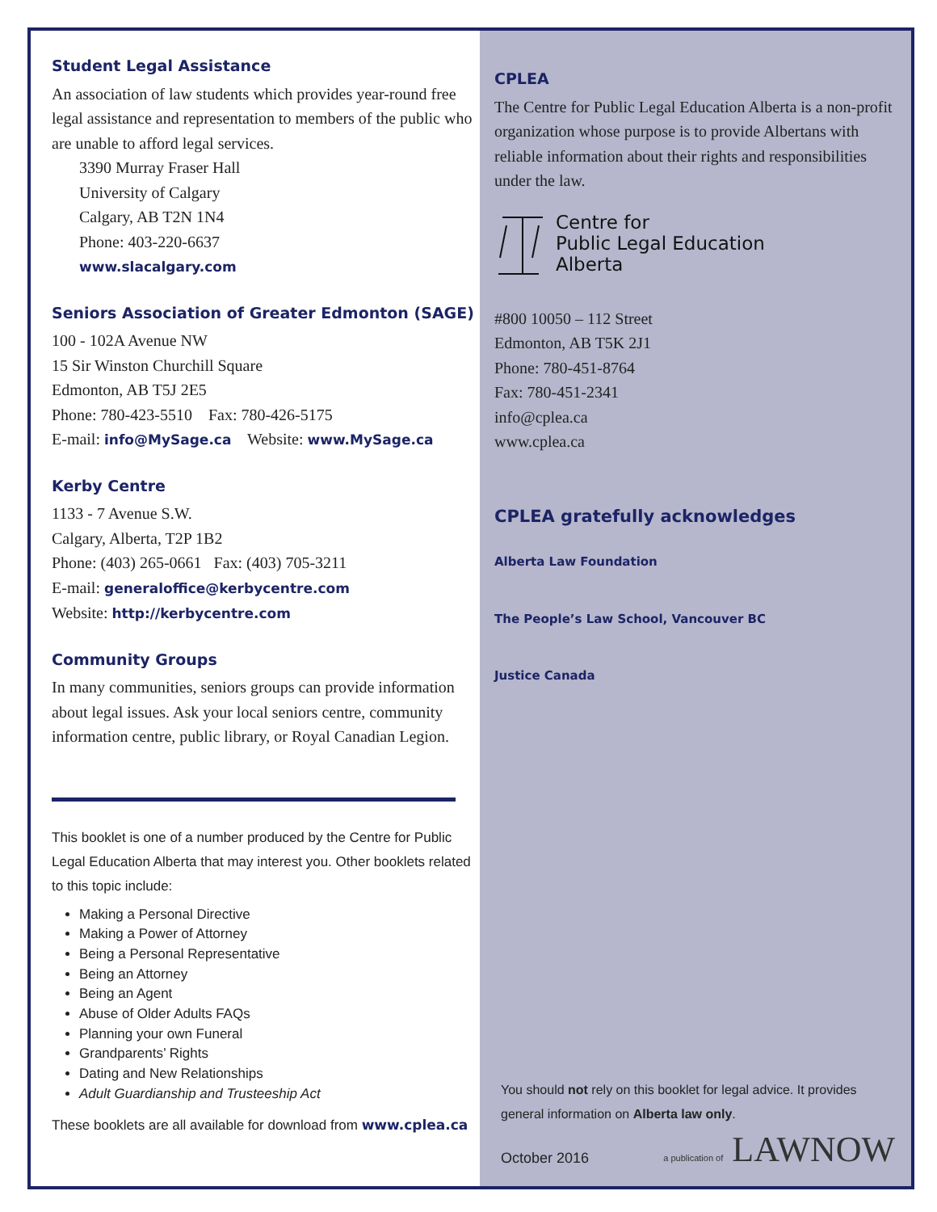Student Legal Assistance
An association of law students which provides year-round free legal assistance and representation to members of the public who are unable to afford legal services.
3390 Murray Fraser Hall
University of Calgary
Calgary, AB T2N 1N4
Phone: 403-220-6637
www.slacalgary.com
Seniors Association of Greater Edmonton (SAGE)
100 - 102A Avenue NW
15 Sir Winston Churchill Square
Edmonton, AB T5J 2E5
Phone: 780-423-5510 Fax: 780-426-5175
E-mail: info@MySage.ca Website: www.MySage.ca
Kerby Centre
1133 - 7 Avenue S.W.
Calgary, Alberta, T2P 1B2
Phone: (403) 265-0661 Fax: (403) 705-3211
E-mail: generaloffice@kerbycentre.com
Website: http://kerbycentre.com
Community Groups
In many communities, seniors groups can provide information about legal issues. Ask your local seniors centre, community information centre, public library, or Royal Canadian Legion.
This booklet is one of a number produced by the Centre for Public Legal Education Alberta that may interest you. Other booklets related to this topic include:
Making a Personal Directive
Making a Power of Attorney
Being a Personal Representative
Being an Attorney
Being an Agent
Abuse of Older Adults FAQs
Planning your own Funeral
Grandparents’ Rights
Dating and New Relationships
Adult Guardianship and Trusteeship Act
These booklets are all available for download from www.cplea.ca
CPLEA
The Centre for Public Legal Education Alberta is a non-profit organization whose purpose is to provide Albertans with reliable information about their rights and responsibilities under the law.
Centre for
Public Legal Education
Alberta
#800 10050 – 112 Street
Edmonton, AB T5K 2J1
Phone: 780-451-8764
Fax: 780-451-2341
info@cplea.ca
www.cplea.ca
CPLEA gratefully acknowledges
Alberta Law Foundation
The People’s Law School, Vancouver BC
Justice Canada
You should not rely on this booklet for legal advice. It provides general information on Alberta law only.
October 2016 a publication of LAWNOW